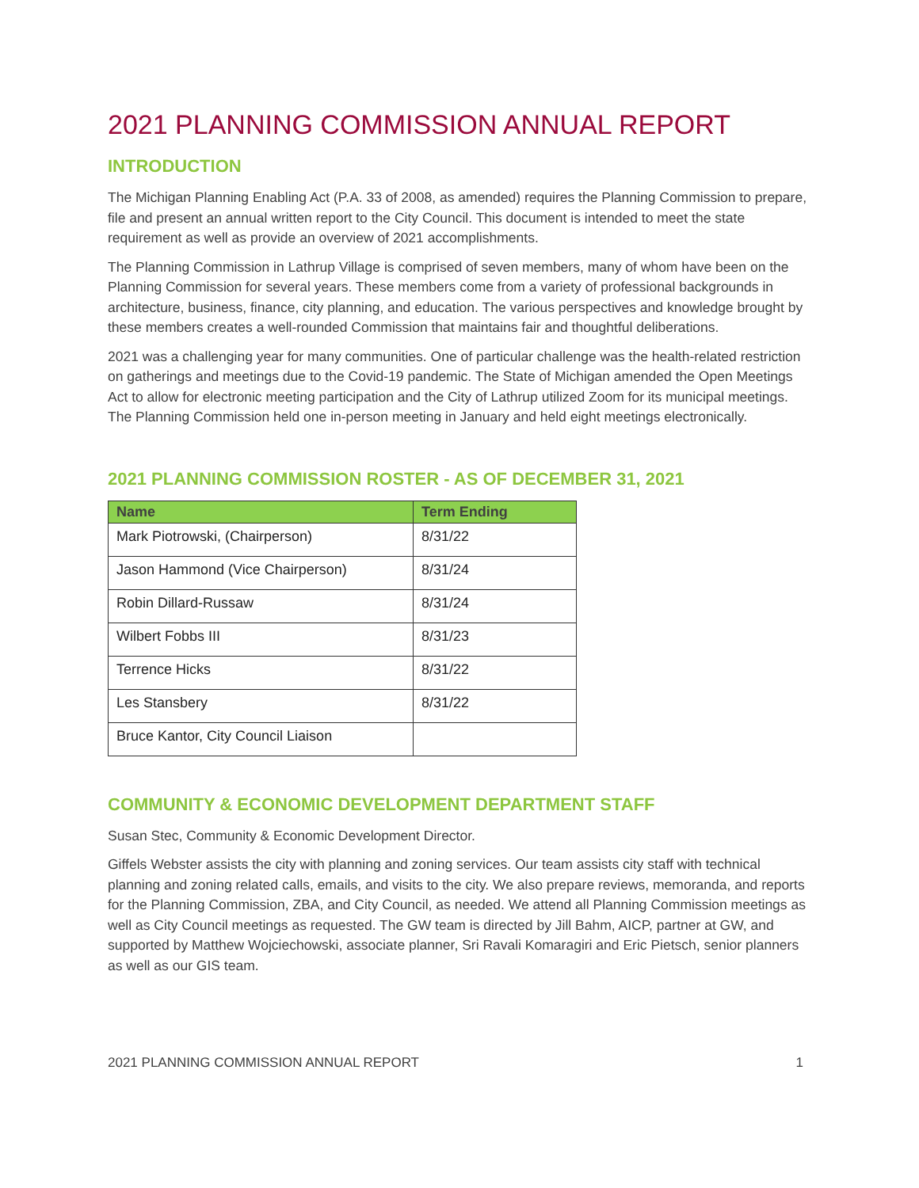2021 PLANNING COMMISSION ANNUAL REPORT
INTRODUCTION
The Michigan Planning Enabling Act (P.A. 33 of 2008, as amended) requires the Planning Commission to prepare, file and present an annual written report to the City Council. This document is intended to meet the state requirement as well as provide an overview of 2021 accomplishments.
The Planning Commission in Lathrup Village is comprised of seven members, many of whom have been on the Planning Commission for several years. These members come from a variety of professional backgrounds in architecture, business, finance, city planning, and education. The various perspectives and knowledge brought by these members creates a well-rounded Commission that maintains fair and thoughtful deliberations.
2021 was a challenging year for many communities. One of particular challenge was the health-related restriction on gatherings and meetings due to the Covid-19 pandemic. The State of Michigan amended the Open Meetings Act to allow for electronic meeting participation and the City of Lathrup utilized Zoom for its municipal meetings. The Planning Commission held one in-person meeting in January and held eight meetings electronically.
2021 PLANNING COMMISSION ROSTER - AS OF DECEMBER 31, 2021
| Name | Term Ending |
| --- | --- |
| Mark Piotrowski, (Chairperson) | 8/31/22 |
| Jason Hammond (Vice Chairperson) | 8/31/24 |
| Robin Dillard-Russaw | 8/31/24 |
| Wilbert Fobbs III | 8/31/23 |
| Terrence Hicks | 8/31/22 |
| Les Stansbery | 8/31/22 |
| Bruce Kantor, City Council Liaison | |
COMMUNITY & ECONOMIC DEVELOPMENT DEPARTMENT STAFF
Susan Stec, Community & Economic Development Director.
Giffels Webster assists the city with planning and zoning services. Our team assists city staff with technical planning and zoning related calls, emails, and visits to the city. We also prepare reviews, memoranda, and reports for the Planning Commission, ZBA, and City Council, as needed. We attend all Planning Commission meetings as well as City Council meetings as requested. The GW team is directed by Jill Bahm, AICP, partner at GW, and supported by Matthew Wojciechowski, associate planner, Sri Ravali Komaragiri and Eric Pietsch, senior planners as well as our GIS team.
2021 PLANNING COMMISSION ANNUAL REPORT 1